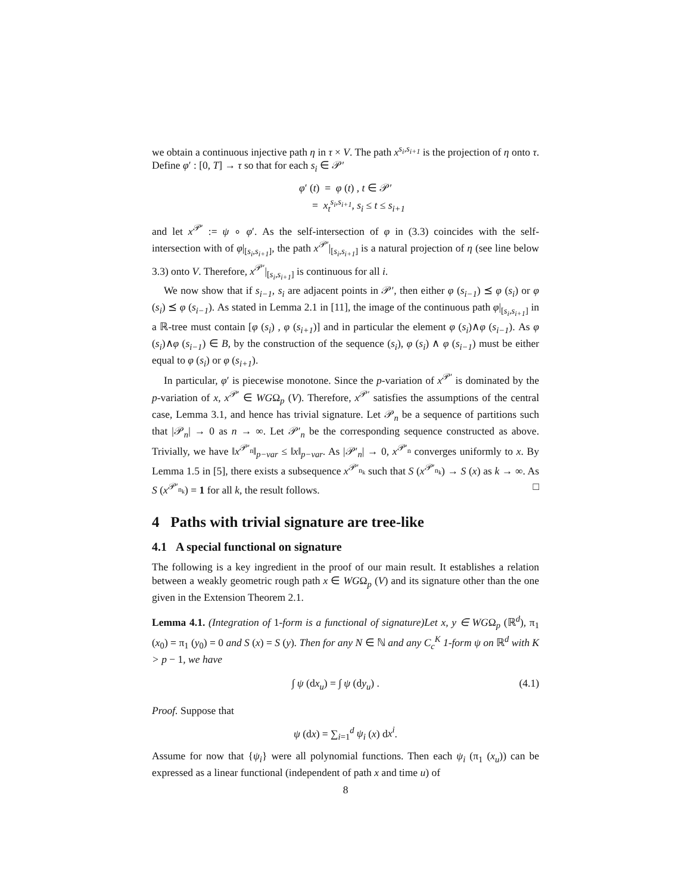we obtain a continuous injective path η in τ × V. The path x<sup>s<sub>i</sub>,s<sub>i+1</sub></sup> is the projection of η onto τ. Define φ′ : [0, T] → τ so that for each s<sub>i</sub> ∈ 𝒫′
φ′ (t) = φ (t) , t ∈ 𝒫′
= x<sub>t</sub><sup>s<sub>i</sub>,s<sub>i+1</sub></sup>, s<sub>i</sub> ≤ t ≤ s<sub>i+1</sub>
and let x<sup>𝒫′</sup> := ψ ∘ φ′. As the self-intersection of φ in (3.3) coincides with the self-intersection with of φ|<sub>[s<sub>i</sub>,s<sub>i+1</sub>]</sub>, the path x<sup>𝒫′</sup>|<sub>[s<sub>i</sub>,s<sub>i+1</sub>]</sub> is a natural projection of η (see line below 3.3) onto V. Therefore, x<sup>𝒫′</sup>|<sub>[s<sub>i</sub>,s<sub>i+1</sub>]</sub> is continuous for all i.
We now show that if s<sub>i−1</sub>, s<sub>i</sub> are adjacent points in 𝒫′, then either φ (s<sub>i−1</sub>) ⪯ φ (s<sub>i</sub>) or φ (s<sub>i</sub>) ⪯ φ (s<sub>i−1</sub>). As stated in Lemma 2.1 in [11], the image of the continuous path φ|<sub>[s<sub>i</sub>,s<sub>i+1</sub>]</sub> in a ℝ-tree must contain [φ (s<sub>i</sub>) , φ (s<sub>i+1</sub>)] and in particular the element φ (s<sub>i</sub>)∧φ (s<sub>i−1</sub>). As φ (s<sub>i</sub>)∧φ (s<sub>i−1</sub>) ∈ B, by the construction of the sequence (s<sub>i</sub>), φ (s<sub>i</sub>) ∧ φ (s<sub>i−1</sub>) must be either equal to φ (s<sub>i</sub>) or φ (s<sub>i+1</sub>).
In particular, φ′ is piecewise monotone. Since the p-variation of x<sup>𝒫′</sup> is dominated by the p-variation of x, x<sup>𝒫′</sup> ∈ WGΩ<sub>p</sub> (V). Therefore, x<sup>𝒫′</sup> satisfies the assumptions of the central case, Lemma 3.1, and hence has trivial signature. Let 𝒫<sub>n</sub> be a sequence of partitions such that |𝒫<sub>n</sub>| → 0 as n → ∞. Let 𝒫′<sub>n</sub> be the corresponding sequence constructed as above. Trivially, we have ‖x<sup>𝒫′<sub>n</sub></sup>‖<sub>p−var</sub> ≤ ‖x‖<sub>p−var</sub>. As |𝒫′<sub>n</sub>| → 0, x<sup>𝒫′<sub>n</sub></sup> converges uniformly to x. By Lemma 1.5 in [5], there exists a subsequence x<sup>𝒫′<sub>n<sub>k</sub></sub></sup> such that S (x<sup>𝒫′<sub>n<sub>k</sub></sub></sup>) → S (x) as k → ∞. As S (x<sup>𝒫′<sub>n<sub>k</sub></sub></sup>) = 1 for all k, the result follows. □
4 Paths with trivial signature are tree-like
4.1 A special functional on signature
The following is a key ingredient in the proof of our main result. It establishes a relation between a weakly geometric rough path x ∈ WGΩ<sub>p</sub> (V) and its signature other than the one given in the Extension Theorem 2.1.
Lemma 4.1. (Integration of 1-form is a functional of signature)Let x, y ∈ WGΩ<sub>p</sub> (ℝ<sup>d</sup>), π<sub>1</sub> (x<sub>0</sub>) = π<sub>1</sub> (y<sub>0</sub>) = 0 and S (x) = S (y). Then for any N ∈ ℕ and any C<sub>c</sub><sup>K</sup> 1-form ψ on ℝ<sup>d</sup> with K > p − 1, we have
∫ ψ (dx<sub>u</sub>) = ∫ ψ (dy<sub>u</sub>) . (4.1)
Proof. Suppose that
ψ (dx) = ∑<sub>i=1</sub><sup>d</sup> ψ<sub>i</sub> (x) dx<sup>i</sup>.
Assume for now that {ψ<sub>i</sub>} were all polynomial functions. Then each ψ<sub>i</sub> (π<sub>1</sub> (x<sub>u</sub>)) can be expressed as a linear functional (independent of path x and time u) of
8